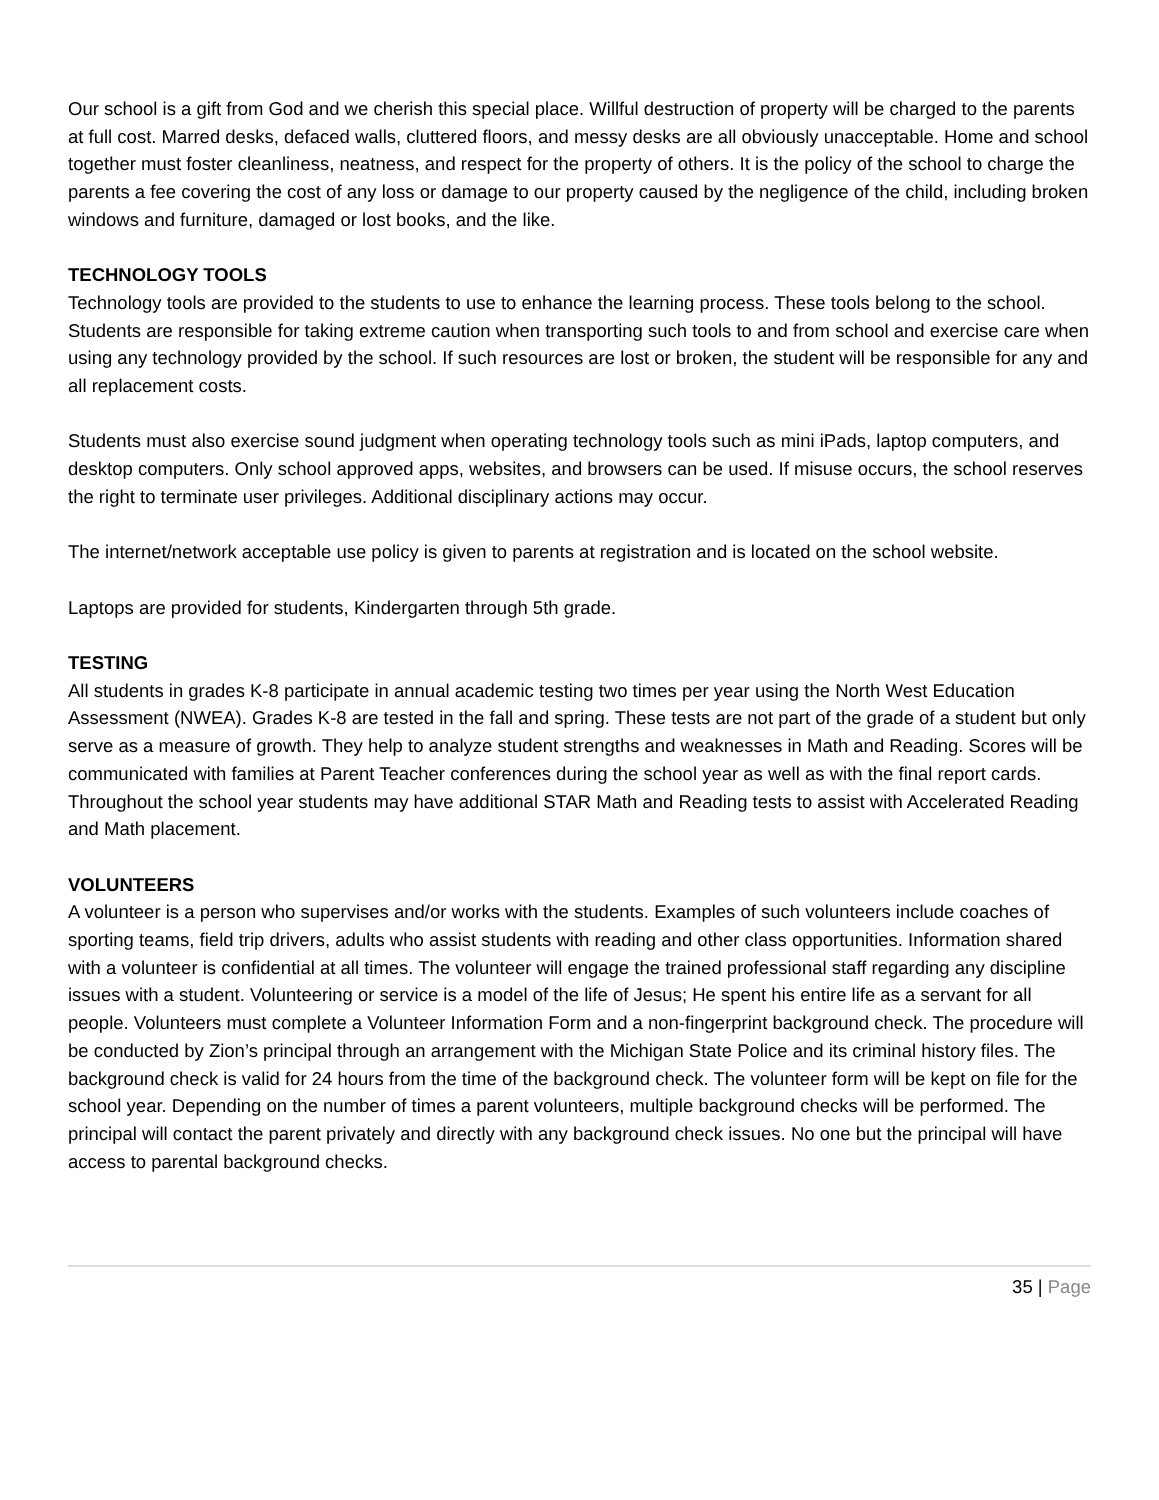Our school is a gift from God and we cherish this special place. Willful destruction of property will be charged to the parents at full cost. Marred desks, defaced walls, cluttered floors, and messy desks are all obviously unacceptable. Home and school together must foster cleanliness, neatness, and respect for the property of others. It is the policy of the school to charge the parents a fee covering the cost of any loss or damage to our property caused by the negligence of the child, including broken windows and furniture, damaged or lost books, and the like.
TECHNOLOGY TOOLS
Technology tools are provided to the students to use to enhance the learning process. These tools belong to the school. Students are responsible for taking extreme caution when transporting such tools to and from school and exercise care when using any technology provided by the school. If such resources are lost or broken, the student will be responsible for any and all replacement costs.
Students must also exercise sound judgment when operating technology tools such as mini iPads, laptop computers, and desktop computers. Only school approved apps, websites, and browsers can be used. If misuse occurs, the school reserves the right to terminate user privileges. Additional disciplinary actions may occur.
The internet/network acceptable use policy is given to parents at registration and is located on the school website.
Laptops are provided for students, Kindergarten through 5th grade.
TESTING
All students in grades K-8 participate in annual academic testing two times per year using the North West Education Assessment (NWEA). Grades K-8 are tested in the fall and spring. These tests are not part of the grade of a student but only serve as a measure of growth. They help to analyze student strengths and weaknesses in Math and Reading. Scores will be communicated with families at Parent Teacher conferences during the school year as well as with the final report cards. Throughout the school year students may have additional STAR Math and Reading tests to assist with Accelerated Reading and Math placement.
VOLUNTEERS
A volunteer is a person who supervises and/or works with the students. Examples of such volunteers include coaches of sporting teams, field trip drivers, adults who assist students with reading and other class opportunities. Information shared with a volunteer is confidential at all times. The volunteer will engage the trained professional staff regarding any discipline issues with a student. Volunteering or service is a model of the life of Jesus; He spent his entire life as a servant for all people. Volunteers must complete a Volunteer Information Form and a non-fingerprint background check. The procedure will be conducted by Zion’s principal through an arrangement with the Michigan State Police and its criminal history files. The background check is valid for 24 hours from the time of the background check. The volunteer form will be kept on file for the school year. Depending on the number of times a parent volunteers, multiple background checks will be performed. The principal will contact the parent privately and directly with any background check issues. No one but the principal will have access to parental background checks.
35 | Page